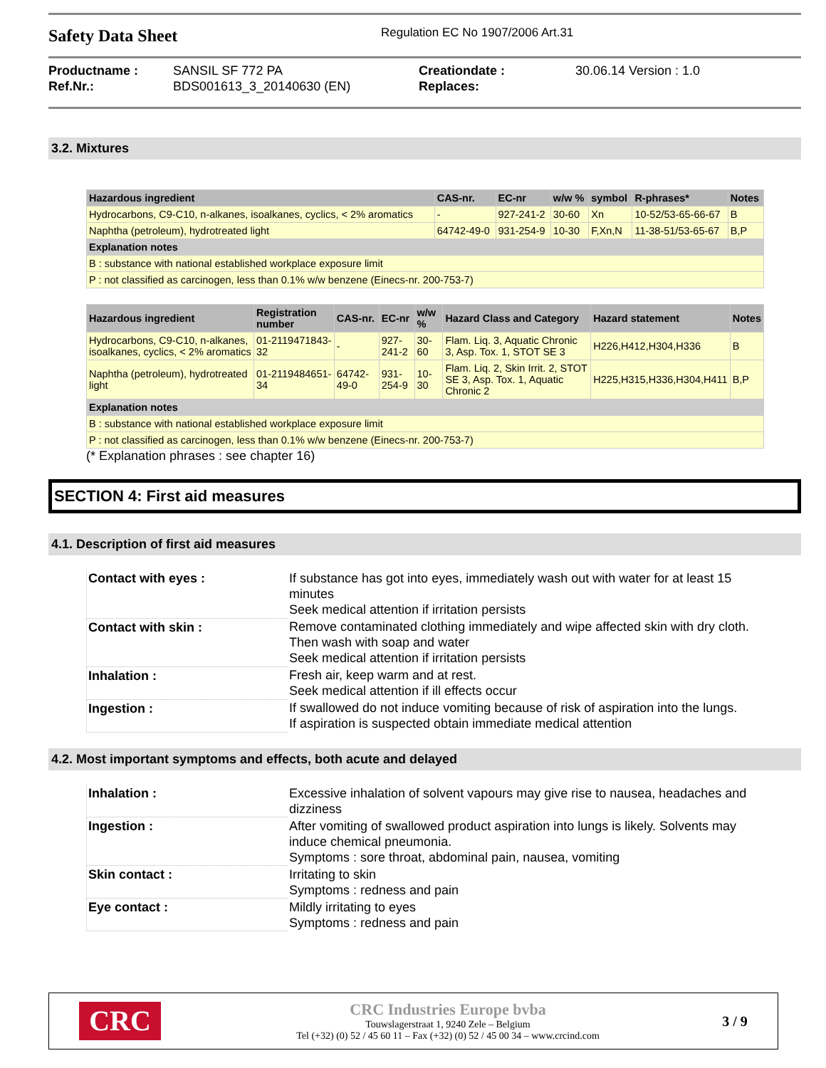Safety Data Sheet
Regulation EC No 1907/2006 Art.31
Productname : SANSIL SF 772 PA Creationdate : 30.06.14 Version : 1.0 Ref.Nr.: BDS001613_3_20140630 (EN) Replaces:
3.2. Mixtures
| Hazardous ingredient | CAS-nr. | EC-nr | w/w % | symbol | R-phrases* | Notes |
| --- | --- | --- | --- | --- | --- | --- |
| Hydrocarbons, C9-C10, n-alkanes, isoalkanes, cyclics, < 2% aromatics | - | 927-241-2 | 30-60 | Xn | 10-52/53-65-66-67 | B |
| Naphtha (petroleum), hydrotreated light | 64742-49-0 | 931-254-9 | 10-30 | F,Xn,N | 11-38-51/53-65-67 | B,P |
| Explanation notes | | | | | | |
| B : substance with national established workplace exposure limit | | | | | | |
| P : not classified as carcinogen, less than 0.1% w/w benzene (Einecs-nr. 200-753-7) | | | | | | |
| Hazardous ingredient | Registration number | CAS-nr. | EC-nr | w/w % | Hazard Class and Category | Hazard statement | Notes |
| --- | --- | --- | --- | --- | --- | --- | --- |
| Hydrocarbons, C9-C10, n-alkanes, isoalkanes, cyclics, < 2% aromatics | 01-2119471843-32 | - | 927-241-2 | 30-60 | Flam. Liq. 3, Aquatic Chronic 3, Asp. Tox. 1, STOT SE 3 | H226,H412,H304,H336 | B |
| Naphtha (petroleum), hydrotreated light | 01-2119484651-34 | 64742-49-0 | 931-254-9 | 10-30 | Flam. Liq. 2, Skin Irrit. 2, STOT SE 3, Asp. Tox. 1, Aquatic Chronic 2 | H225,H315,H336,H304,H411 | B,P |
| Explanation notes | | | | | | | |
| B : substance with national established workplace exposure limit | | | | | | | |
| P : not classified as carcinogen, less than 0.1% w/w benzene (Einecs-nr. 200-753-7) | | | | | | | |
(* Explanation phrases : see chapter 16)
SECTION 4: First aid measures
4.1. Description of first aid measures
| Contact with eyes : | If substance has got into eyes, immediately wash out with water for at least 15 minutes Seek medical attention if irritation persists |
| Contact with skin : | Remove contaminated clothing immediately and wipe affected skin with dry cloth. Then wash with soap and water Seek medical attention if irritation persists |
| Inhalation : | Fresh air, keep warm and at rest. Seek medical attention if ill effects occur |
| Ingestion : | If swallowed do not induce vomiting because of risk of aspiration into the lungs. If aspiration is suspected obtain immediate medical attention |
4.2. Most important symptoms and effects, both acute and delayed
| Inhalation : | Excessive inhalation of solvent vapours may give rise to nausea, headaches and dizziness |
| Ingestion : | After vomiting of swallowed product aspiration into lungs is likely. Solvents may induce chemical pneumonia. Symptoms : sore throat, abdominal pain, nausea, vomiting |
| Skin contact : | Irritating to skin Symptoms : redness and pain |
| Eye contact : | Mildly irritating to eyes Symptoms : redness and pain |
CRC
CRC Industries Europe bvba
Touwslagerstraat 1, 9240 Zele – Belgium
Tel (+32) (0) 52 / 45 60 11 – Fax (+32) (0) 52 / 45 00 34 – www.crcind.com
3 / 9